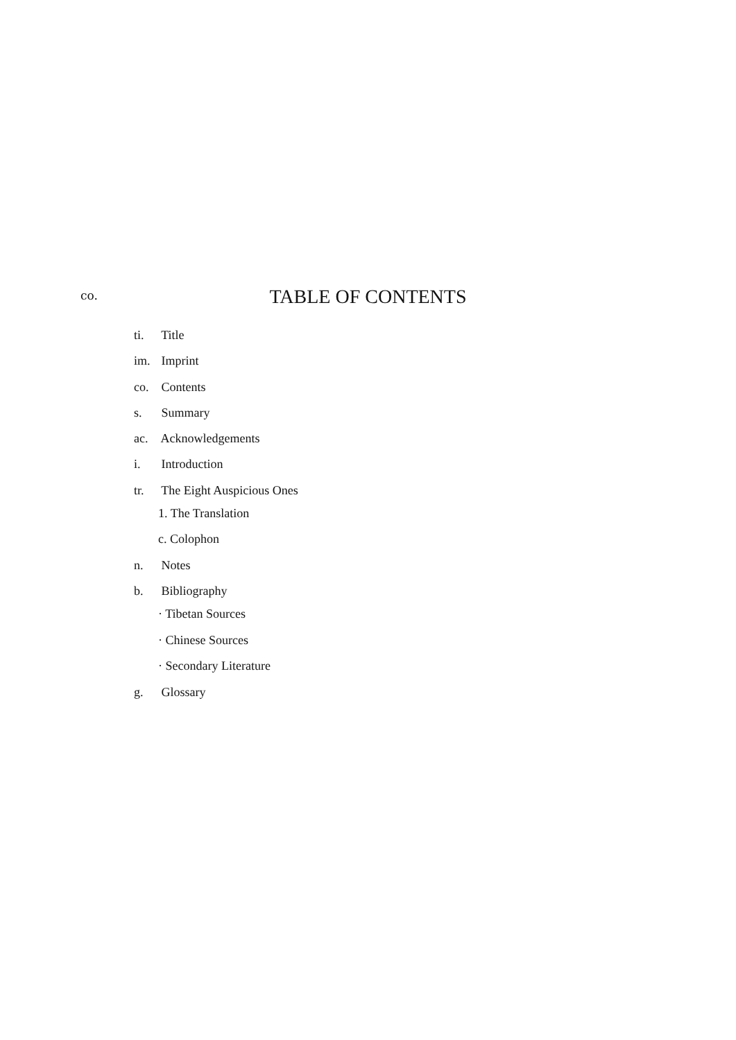co.
TABLE OF CONTENTS
ti. Title
im. Imprint
co. Contents
s. Summary
ac. Acknowledgements
i. Introduction
tr. The Eight Auspicious Ones
1. The Translation
c. Colophon
n. Notes
b. Bibliography
· Tibetan Sources
· Chinese Sources
· Secondary Literature
g. Glossary